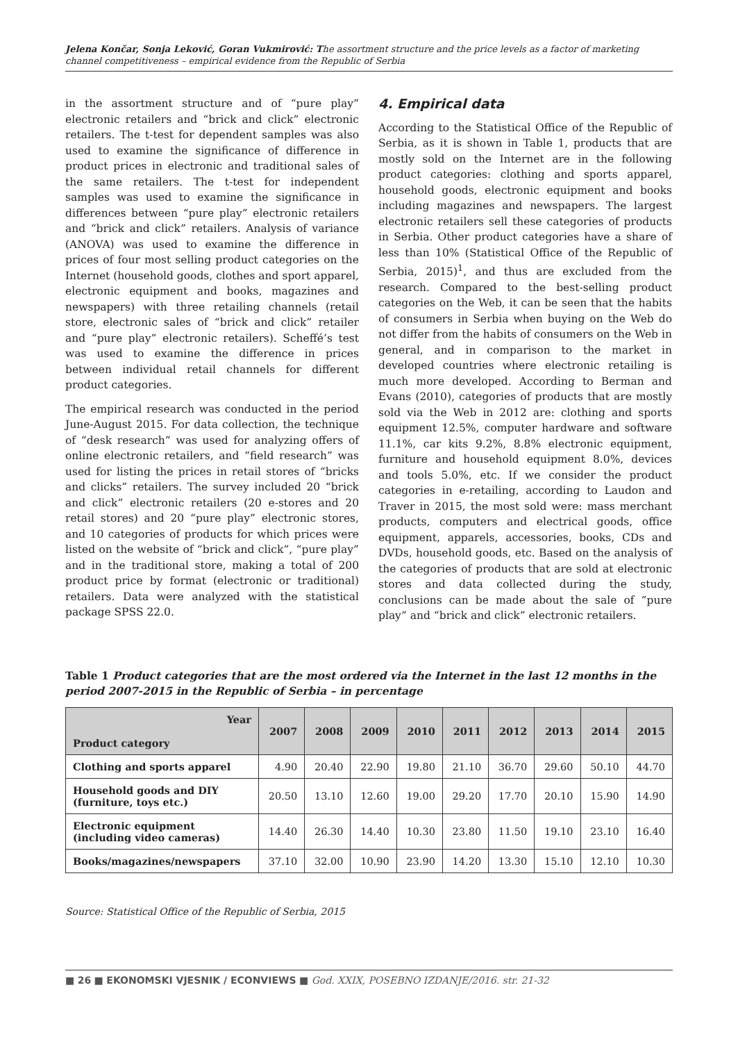Jelena Končar, Sonja Leković, Goran Vukmirović: The assortment structure and the price levels as a factor of marketing channel competitiveness – empirical evidence from the Republic of Serbia
in the assortment structure and of “pure play” electronic retailers and “brick and click” electronic retailers. The t-test for dependent samples was also used to examine the significance of difference in product prices in electronic and traditional sales of the same retailers. The t-test for independent samples was used to examine the significance in differences between “pure play” electronic retailers and “brick and click” retailers. Analysis of variance (ANOVA) was used to examine the difference in prices of four most selling product categories on the Internet (household goods, clothes and sport apparel, electronic equipment and books, magazines and newspapers) with three retailing channels (retail store, electronic sales of “brick and click” retailer and “pure play” electronic retailers). Scheffé’s test was used to examine the difference in prices between individual retail channels for different product categories.
The empirical research was conducted in the period June-August 2015. For data collection, the technique of “desk research” was used for analyzing offers of online electronic retailers, and “field research” was used for listing the prices in retail stores of “bricks and clicks” retailers. The survey included 20 “brick and click” electronic retailers (20 e-stores and 20 retail stores) and 20 “pure play” electronic stores, and 10 categories of products for which prices were listed on the website of “brick and click”, “pure play” and in the traditional store, making a total of 200 product price by format (electronic or traditional) retailers. Data were analyzed with the statistical package SPSS 22.0.
4. Empirical data
According to the Statistical Office of the Republic of Serbia, as it is shown in Table 1, products that are mostly sold on the Internet are in the following product categories: clothing and sports apparel, household goods, electronic equipment and books including magazines and newspapers. The largest electronic retailers sell these categories of products in Serbia. Other product categories have a share of less than 10% (Statistical Office of the Republic of Serbia, 2015)<sup>1</sup>, and thus are excluded from the research. Compared to the best-selling product categories on the Web, it can be seen that the habits of consumers in Serbia when buying on the Web do not differ from the habits of consumers on the Web in general, and in comparison to the market in developed countries where electronic retailing is much more developed. According to Berman and Evans (2010), categories of products that are mostly sold via the Web in 2012 are: clothing and sports equipment 12.5%, computer hardware and software 11.1%, car kits 9.2%, 8.8% electronic equipment, furniture and household equipment 8.0%, devices and tools 5.0%, etc. If we consider the product categories in e-retailing, according to Laudon and Traver in 2015, the most sold were: mass merchant products, computers and electrical goods, office equipment, apparels, accessories, books, CDs and DVDs, household goods, etc. Based on the analysis of the categories of products that are sold at electronic stores and data collected during the study, conclusions can be made about the sale of “pure play” and “brick and click” electronic retailers.
Table 1 Product categories that are the most ordered via the Internet in the last 12 months in the period 2007-2015 in the Republic of Serbia – in percentage
| Year Product category | 2007 | 2008 | 2009 | 2010 | 2011 | 2012 | 2013 | 2014 | 2015 |
| --- | --- | --- | --- | --- | --- | --- | --- | --- | --- |
| Clothing and sports apparel | 4.90 | 20.40 | 22.90 | 19.80 | 21.10 | 36.70 | 29.60 | 50.10 | 44.70 |
| Household goods and DIY (furniture, toys etc.) | 20.50 | 13.10 | 12.60 | 19.00 | 29.20 | 17.70 | 20.10 | 15.90 | 14.90 |
| Electronic equipment (including video cameras) | 14.40 | 26.30 | 14.40 | 10.30 | 23.80 | 11.50 | 19.10 | 23.10 | 16.40 |
| Books/magazines/newspapers | 37.10 | 32.00 | 10.90 | 23.90 | 14.20 | 13.30 | 15.10 | 12.10 | 10.30 |
Source: Statistical Office of the Republic of Serbia, 2015
■ 26 ■ EKONOMSKI VJESNIK / ECONVIEWS ■ God. XXIX, POSEBNO IZDANJE/2016. str. 21-32